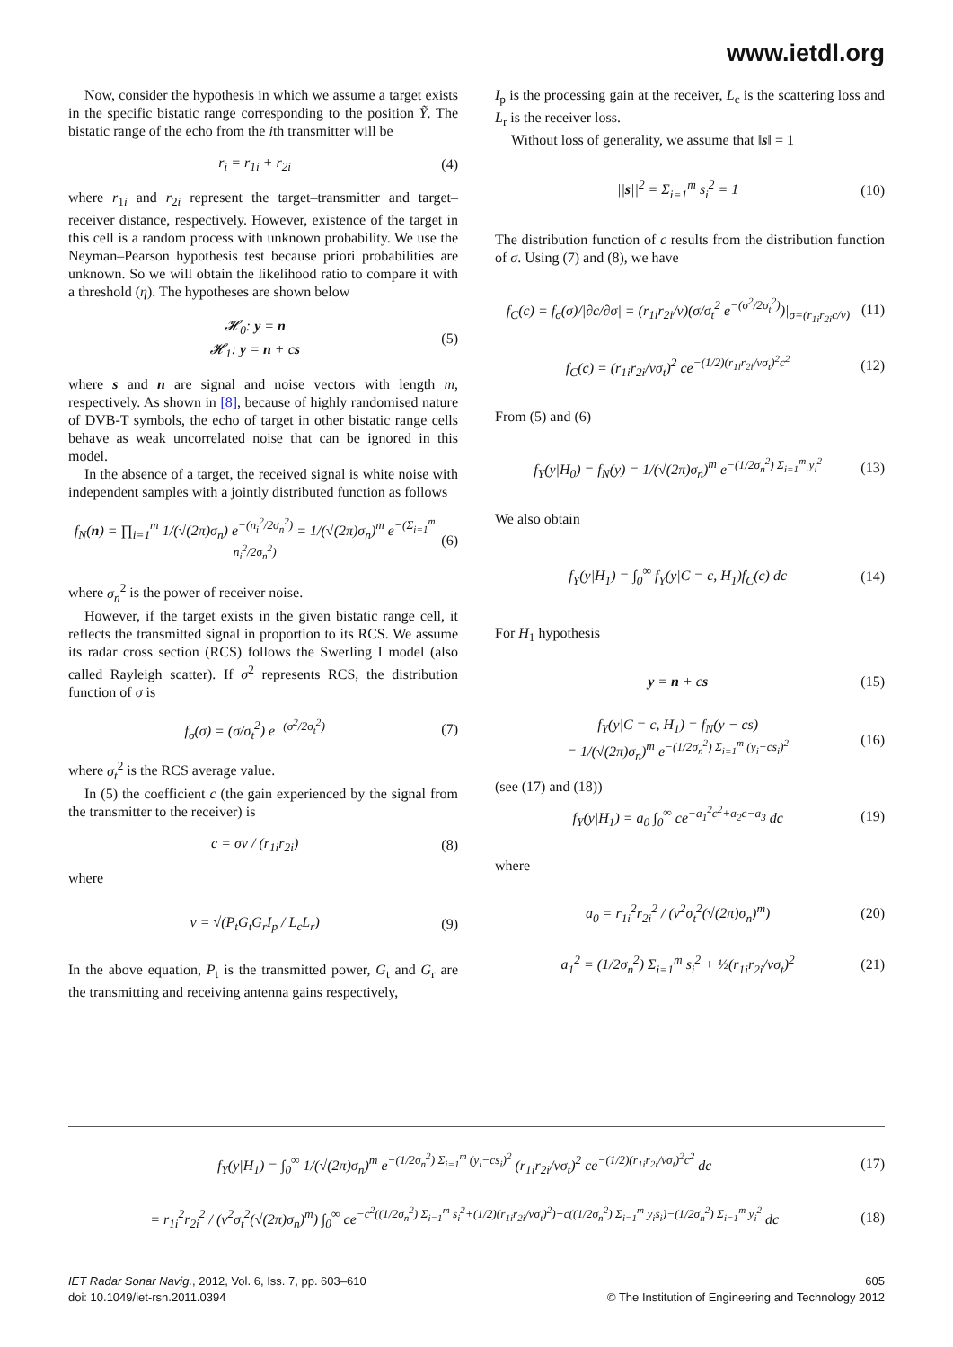www.ietdl.org
Now, consider the hypothesis in which we assume a target exists in the specific bistatic range corresponding to the position Ỹ. The bistatic range of the echo from the ith transmitter will be
r<sub>i</sub> = r<sub>1i</sub> + r<sub>2i</sub> (4)
where r<sub>1i</sub> and r<sub>2i</sub> represent the target–transmitter and target–receiver distance, respectively. However, existence of the target in this cell is a random process with unknown probability. We use the Neyman–Pearson hypothesis test because priori probabilities are unknown. So we will obtain the likelihood ratio to compare it with a threshold (η). The hypotheses are shown below
𝓗<sub>0</sub>: y = n
𝓗<sub>1</sub>: y = n + cs (5)
where s and n are signal and noise vectors with length m, respectively. As shown in [8], because of highly randomised nature of DVB-T symbols, the echo of target in other bistatic range cells behave as weak uncorrelated noise that can be ignored in this model.
In the absence of a target, the received signal is white noise with independent samples with a jointly distributed function as follows
f<sub>N</sub>(n) = ∏<sub>i=1</sub><sup>m</sup> 1/(√(2π)σ<sub>n</sub>) e<sup>−(n<sub>i</sub><sup>2</sup>/2σ<sub>n</sub><sup>2</sup>)</sup> = 1/(√(2π)σ<sub>n</sub>)<sup>m</sup> e<sup>−(Σ<sub>i=1</sub><sup>m</sup> n<sub>i</sub><sup>2</sup>/2σ<sub>n</sub><sup>2</sup>)</sup> (6)
where σ<sub>n</sub><sup>2</sup> is the power of receiver noise.
However, if the target exists in the given bistatic range cell, it reflects the transmitted signal in proportion to its RCS. We assume its radar cross section (RCS) follows the Swerling I model (also called Rayleigh scatter). If σ<sup>2</sup> represents RCS, the distribution function of σ is
f<sub>σ</sub>(σ) = (σ/σ<sub>t</sub><sup>2</sup>) e<sup>−(σ<sup>2</sup>/2σ<sub>t</sub><sup>2</sup>)</sup> (7)
where σ<sub>t</sub><sup>2</sup> is the RCS average value.
In (5) the coefficient c (the gain experienced by the signal from the transmitter to the receiver) is
c = σv / (r<sub>1i</sub>r<sub>2i</sub>) (8)
where
v = √(P<sub>t</sub>G<sub>t</sub>G<sub>r</sub>I<sub>p</sub> / L<sub>c</sub>L<sub>r</sub>) (9)
In the above equation, P<sub>t</sub> is the transmitted power, G<sub>t</sub> and G<sub>r</sub> are the transmitting and receiving antenna gains respectively,
I<sub>p</sub> is the processing gain at the receiver, L<sub>c</sub> is the scattering loss and L<sub>r</sub> is the receiver loss.
Without loss of generality, we assume that ‖s‖ = 1
||s||<sup>2</sup> = Σ<sub>i=1</sub><sup>m</sup> s<sub>i</sub><sup>2</sup> = 1 (10)
The distribution function of c results from the distribution function of σ. Using (7) and (8), we have
f<sub>C</sub>(c) = f<sub>σ</sub>(σ)/|∂c/∂σ| = (r<sub>1i</sub>r<sub>2i</sub>/v)(σ/σ<sub>t</sub><sup>2</sup> e<sup>−(σ<sup>2</sup>/2σ<sub>t</sub><sup>2</sup>)</sup>)|<sub>σ=(r<sub>1i</sub>r<sub>2i</sub>c/v)</sub> (11)
f<sub>C</sub>(c) = (r<sub>1i</sub>r<sub>2i</sub>/vσ<sub>t</sub>)<sup>2</sup> ce<sup>−(1/2)(r<sub>1i</sub>r<sub>2i</sub>/vσ<sub>t</sub>)<sup>2</sup>c<sup>2</sup></sup> (12)
From (5) and (6)
f<sub>Y</sub>(y|H<sub>0</sub>) = f<sub>N</sub>(y) = 1/(√(2π)σ<sub>n</sub>)<sup>m</sup> e<sup>−(1/2σ<sub>n</sub><sup>2</sup>) Σ<sub>i=1</sub><sup>m</sup> y<sub>i</sub><sup>2</sup></sup> (13)
We also obtain
f<sub>Y</sub>(y|H<sub>1</sub>) = ∫<sub>0</sub><sup>∞</sup> f<sub>Y</sub>(y|C = c, H<sub>1</sub>)f<sub>C</sub>(c) dc (14)
For H<sub>1</sub> hypothesis
y = n + cs (15)
f<sub>Y</sub>(y|C = c, H<sub>1</sub>) = f<sub>N</sub>(y − cs)
= 1/(√(2π)σ<sub>n</sub>)<sup>m</sup> e<sup>−(1/2σ<sub>n</sub><sup>2</sup>) Σ<sub>i=1</sub><sup>m</sup> (y<sub>i</sub>−cs<sub>i</sub>)<sup>2</sup></sup> (16)
(see (17) and (18))
f<sub>Y</sub>(y|H<sub>1</sub>) = a<sub>0</sub> ∫<sub>0</sub><sup>∞</sup> ce<sup>−a<sub>1</sub><sup>2</sup>c<sup>2</sup>+a<sub>2</sub>c−a<sub>3</sub></sup> dc (19)
where
a<sub>0</sub> = r<sub>1i</sub><sup>2</sup>r<sub>2i</sub><sup>2</sup> / (v<sup>2</sup>σ<sub>t</sub><sup>2</sup>(√(2π)σ<sub>n</sub>)<sup>m</sup>) (20)
a<sub>1</sub><sup>2</sup> = (1/2σ<sub>n</sub><sup>2</sup>) Σ<sub>i=1</sub><sup>m</sup> s<sub>i</sub><sup>2</sup> + ½(r<sub>1i</sub>r<sub>2i</sub>/vσ<sub>t</sub>)<sup>2</sup> (21)
f<sub>Y</sub>(y|H<sub>1</sub>) = ∫<sub>0</sub><sup>∞</sup> 1/(√(2π)σ<sub>n</sub>)<sup>m</sup> e<sup>−(1/2σ<sub>n</sub><sup>2</sup>) Σ<sub>i=1</sub><sup>m</sup> (y<sub>i</sub>−cs<sub>i</sub>)<sup>2</sup></sup> (r<sub>1i</sub>r<sub>2i</sub>/vσ<sub>t</sub>)<sup>2</sup> ce<sup>−(1/2)(r<sub>1i</sub>r<sub>2i</sub>/vσ<sub>t</sub>)<sup>2</sup>c<sup>2</sup></sup> dc (17)
= r<sub>1i</sub><sup>2</sup>r<sub>2i</sub><sup>2</sup> / (v<sup>2</sup>σ<sub>t</sub><sup>2</sup>(√(2π)σ<sub>n</sub>)<sup>m</sup>) ∫<sub>0</sub><sup>∞</sup> ce<sup>−c<sup>2</sup>((1/2σ<sub>n</sub><sup>2</sup>) Σ<sub>i=1</sub><sup>m</sup> s<sub>i</sub><sup>2</sup>+(1/2)(r<sub>1i</sub>r<sub>2i</sub>/vσ<sub>t</sub>)<sup>2</sup>)+c((1/2σ<sub>n</sub><sup>2</sup>) Σ<sub>i=1</sub><sup>m</sup> y<sub>i</sub>s<sub>i</sub>)−(1/2σ<sub>n</sub><sup>2</sup>) Σ<sub>i=1</sub><sup>m</sup> y<sub>i</sub><sup>2</sup></sup> dc (18)
IET Radar Sonar Navig., 2012, Vol. 6, Iss. 7, pp. 603–610
doi: 10.1049/iet-rsn.2011.0394
605
© The Institution of Engineering and Technology 2012